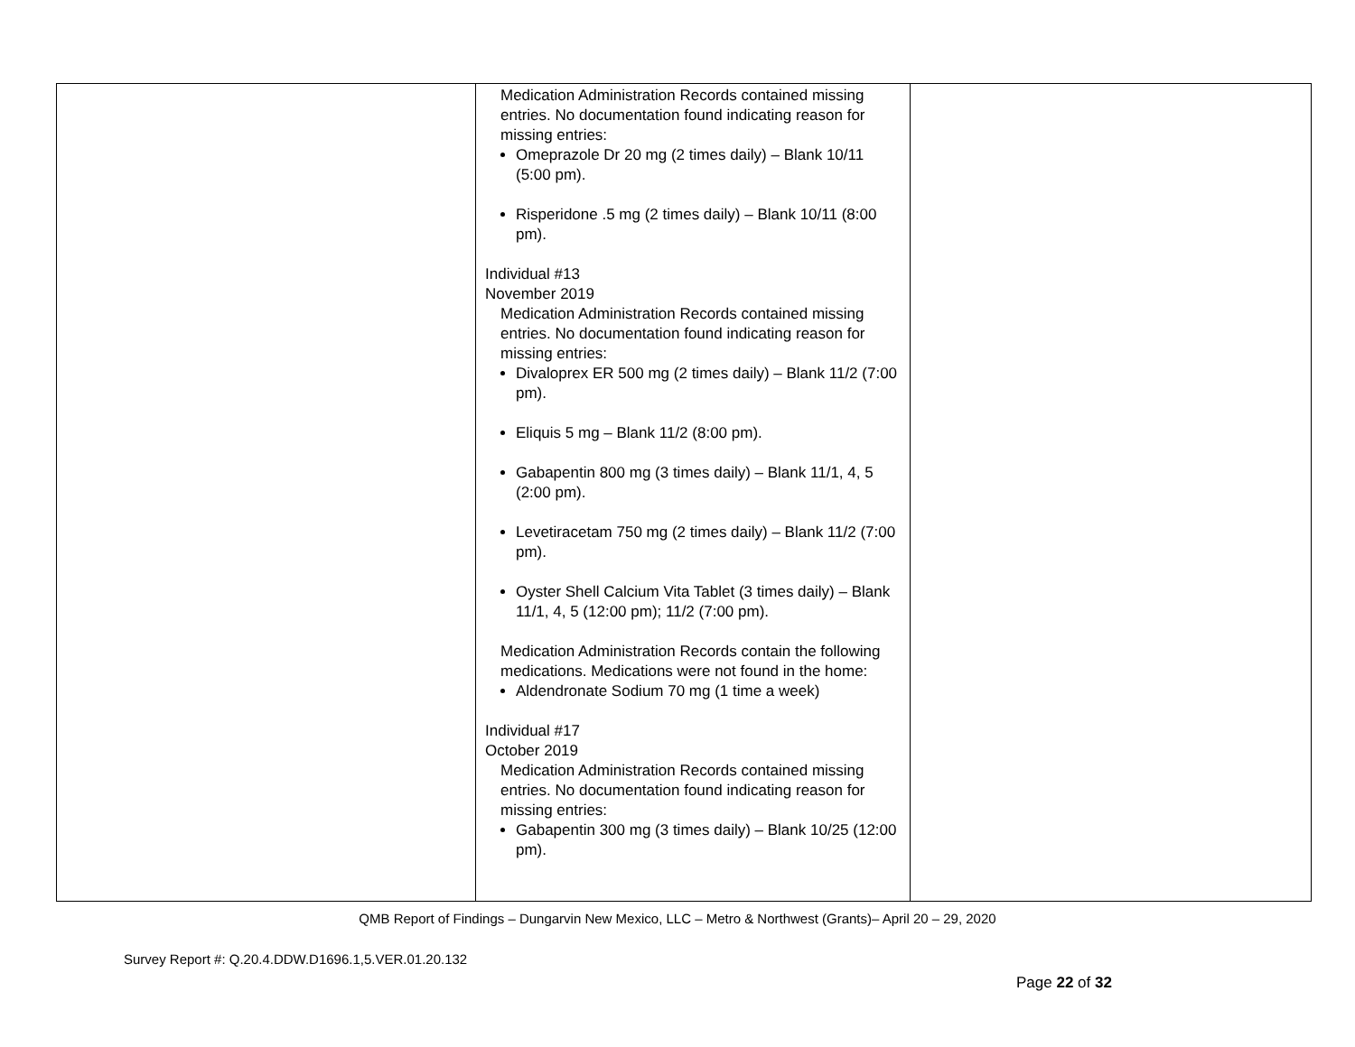| | Medication Administration Records contained missing entries. No documentation found indicating reason for missing entries: Omeprazole Dr 20 mg (2 times daily) – Blank 10/11 (5:00 pm). Risperidone .5 mg (2 times daily) – Blank 10/11 (8:00 pm). Individual #13 November 2019 Medication Administration Records contained missing entries. No documentation found indicating reason for missing entries: Divaloprex ER 500 mg (2 times daily) – Blank 11/2 (7:00 pm). Eliquis 5 mg – Blank 11/2 (8:00 pm). Gabapentin 800 mg (3 times daily) – Blank 11/1, 4, 5 (2:00 pm). Levetiracetam 750 mg (2 times daily) – Blank 11/2 (7:00 pm). Oyster Shell Calcium Vita Tablet (3 times daily) – Blank 11/1, 4, 5 (12:00 pm); 11/2 (7:00 pm). Medication Administration Records contain the following medications. Medications were not found in the home: Aldendronate Sodium 70 mg (1 time a week) Individual #17 October 2019 Medication Administration Records contained missing entries. No documentation found indicating reason for missing entries: Gabapentin 300 mg (3 times daily) – Blank 10/25 (12:00 pm). | |
QMB Report of Findings – Dungarvin New Mexico, LLC – Metro & Northwest (Grants)– April 20 – 29, 2020
Survey Report #: Q.20.4.DDW.D1696.1,5.VER.01.20.132
Page 22 of 32